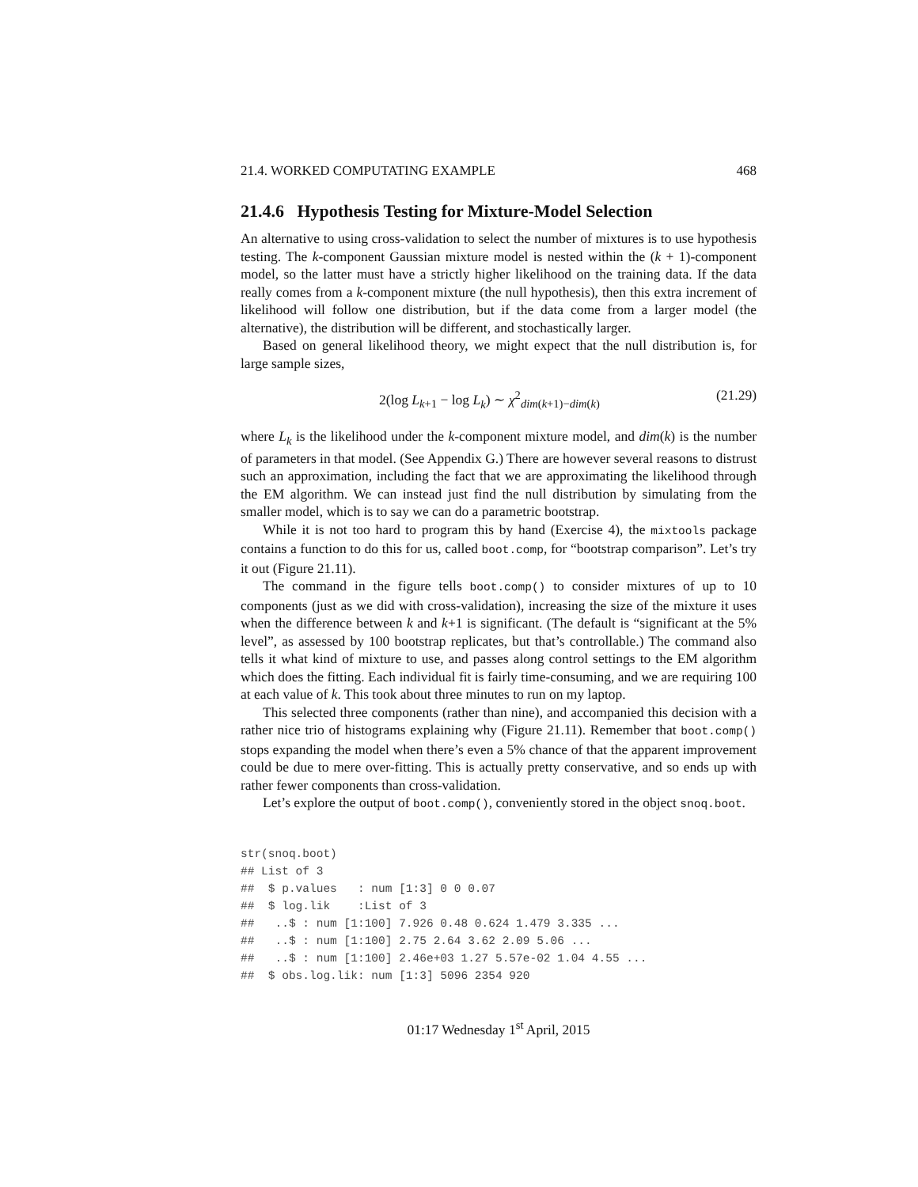21.4. WORKED COMPUTATING EXAMPLE 468
21.4.6 Hypothesis Testing for Mixture-Model Selection
An alternative to using cross-validation to select the number of mixtures is to use hypothesis testing. The k-component Gaussian mixture model is nested within the (k + 1)-component model, so the latter must have a strictly higher likelihood on the training data. If the data really comes from a k-component mixture (the null hypothesis), then this extra increment of likelihood will follow one distribution, but if the data come from a larger model (the alternative), the distribution will be different, and stochastically larger.
Based on general likelihood theory, we might expect that the null distribution is, for large sample sizes,
2(log L<sub>k+1</sub> − log L<sub>k</sub>) ∼ χ<sup>2</sup><sub>dim(k+1)−dim(k)</sub> (21.29)
where L<sub>k</sub> is the likelihood under the k-component mixture model, and dim(k) is the number of parameters in that model. (See Appendix G.) There are however several reasons to distrust such an approximation, including the fact that we are approximating the likelihood through the EM algorithm. We can instead just find the null distribution by simulating from the smaller model, which is to say we can do a parametric bootstrap.
While it is not too hard to program this by hand (Exercise 4), the mixtools package contains a function to do this for us, called boot.comp, for “bootstrap comparison”. Let’s try it out (Figure 21.11).
The command in the figure tells boot.comp() to consider mixtures of up to 10 components (just as we did with cross-validation), increasing the size of the mixture it uses when the difference between k and k+1 is significant. (The default is “significant at the 5% level”, as assessed by 100 bootstrap replicates, but that’s controllable.) The command also tells it what kind of mixture to use, and passes along control settings to the EM algorithm which does the fitting. Each individual fit is fairly time-consuming, and we are requiring 100 at each value of k. This took about three minutes to run on my laptop.
This selected three components (rather than nine), and accompanied this decision with a rather nice trio of histograms explaining why (Figure 21.11). Remember that boot.comp() stops expanding the model when there’s even a 5% chance of that the apparent improvement could be due to mere over-fitting. This is actually pretty conservative, and so ends up with rather fewer components than cross-validation.
Let’s explore the output of boot.comp(), conveniently stored in the object snoq.boot.
str(snoq.boot)
## List of 3
##  $ p.values   : num [1:3] 0 0 0.07
##  $ log.lik    :List of 3
##   ..$ : num [1:100] 7.926 0.48 0.624 1.479 3.335 ...
##   ..$ : num [1:100] 2.75 2.64 3.62 2.09 5.06 ...
##   ..$ : num [1:100] 2.46e+03 1.27 5.57e-02 1.04 4.55 ...
##  $ obs.log.lik: num [1:3] 5096 2354 920
01:17 Wednesday 1<sup>st</sup> April, 2015